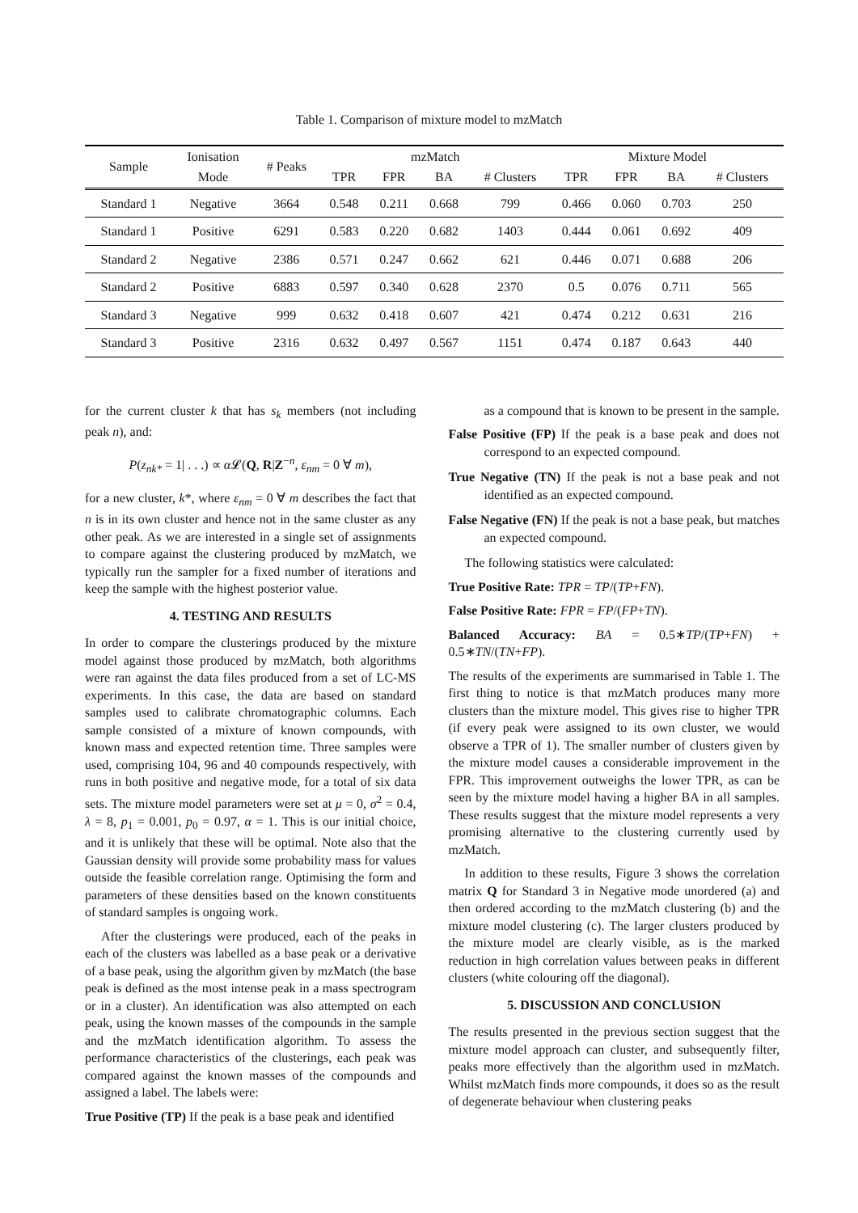Table 1. Comparison of mixture model to mzMatch
| Sample | Ionisation | # Peaks | mzMatch | | | | Mixture Model | | | |
| --- | --- | --- | --- | --- | --- | --- | --- | --- | --- | --- |
| | Mode | | TPR | FPR | BA | # Clusters | TPR | FPR | BA | # Clusters |
| Standard 1 | Negative | 3664 | 0.548 | 0.211 | 0.668 | 799 | 0.466 | 0.060 | 0.703 | 250 |
| Standard 1 | Positive | 6291 | 0.583 | 0.220 | 0.682 | 1403 | 0.444 | 0.061 | 0.692 | 409 |
| Standard 2 | Negative | 2386 | 0.571 | 0.247 | 0.662 | 621 | 0.446 | 0.071 | 0.688 | 206 |
| Standard 2 | Positive | 6883 | 0.597 | 0.340 | 0.628 | 2370 | 0.5 | 0.076 | 0.711 | 565 |
| Standard 3 | Negative | 999 | 0.632 | 0.418 | 0.607 | 421 | 0.474 | 0.212 | 0.631 | 216 |
| Standard 3 | Positive | 2316 | 0.632 | 0.497 | 0.567 | 1151 | 0.474 | 0.187 | 0.643 | 440 |
for the current cluster k that has s<sub>k</sub> members (not including peak n), and:
P(z<sub>nk*</sub> = 1| . . .) ∝ α 𝓛(Q, R|Z<sup>−n</sup>, ε<sub>nm</sub> = 0 ∀ m),
for a new cluster, k*, where ε<sub>nm</sub> = 0 ∀ m describes the fact that n is in its own cluster and hence not in the same cluster as any other peak. As we are interested in a single set of assignments to compare against the clustering produced by mzMatch, we typically run the sampler for a fixed number of iterations and keep the sample with the highest posterior value.
4. TESTING AND RESULTS
In order to compare the clusterings produced by the mixture model against those produced by mzMatch, both algorithms were ran against the data files produced from a set of LC-MS experiments. In this case, the data are based on standard samples used to calibrate chromatographic columns. Each sample consisted of a mixture of known compounds, with known mass and expected retention time. Three samples were used, comprising 104, 96 and 40 compounds respectively, with runs in both positive and negative mode, for a total of six data sets. The mixture model parameters were set at μ = 0, σ<sup>2</sup> = 0.4, λ = 8, p<sub>1</sub> = 0.001, p<sub>0</sub> = 0.97, α = 1. This is our initial choice, and it is unlikely that these will be optimal. Note also that the Gaussian density will provide some probability mass for values outside the feasible correlation range. Optimising the form and parameters of these densities based on the known constituents of standard samples is ongoing work.
After the clusterings were produced, each of the peaks in each of the clusters was labelled as a base peak or a derivative of a base peak, using the algorithm given by mzMatch (the base peak is defined as the most intense peak in a mass spectrogram or in a cluster). An identification was also attempted on each peak, using the known masses of the compounds in the sample and the mzMatch identification algorithm. To assess the performance characteristics of the clusterings, each peak was compared against the known masses of the compounds and assigned a label. The labels were:
True Positive (TP) If the peak is a base peak and identified
as a compound that is known to be present in the sample.
False Positive (FP) If the peak is a base peak and does not correspond to an expected compound.
True Negative (TN) If the peak is not a base peak and not identified as an expected compound.
False Negative (FN) If the peak is not a base peak, but matches an expected compound.
The following statistics were calculated:
True Positive Rate: TPR = TP/(TP+FN).
False Positive Rate: FPR = FP/(FP+TN).
Balanced Accuracy: BA = 0.5∗TP/(TP+FN) + 0.5∗TN/(TN+FP).
The results of the experiments are summarised in Table 1. The first thing to notice is that mzMatch produces many more clusters than the mixture model. This gives rise to higher TPR (if every peak were assigned to its own cluster, we would observe a TPR of 1). The smaller number of clusters given by the mixture model causes a considerable improvement in the FPR. This improvement outweighs the lower TPR, as can be seen by the mixture model having a higher BA in all samples. These results suggest that the mixture model represents a very promising alternative to the clustering currently used by mzMatch.
In addition to these results, Figure 3 shows the correlation matrix Q for Standard 3 in Negative mode unordered (a) and then ordered according to the mzMatch clustering (b) and the mixture model clustering (c). The larger clusters produced by the mixture model are clearly visible, as is the marked reduction in high correlation values between peaks in different clusters (white colouring off the diagonal).
5. DISCUSSION AND CONCLUSION
The results presented in the previous section suggest that the mixture model approach can cluster, and subsequently filter, peaks more effectively than the algorithm used in mzMatch. Whilst mzMatch finds more compounds, it does so as the result of degenerate behaviour when clustering peaks